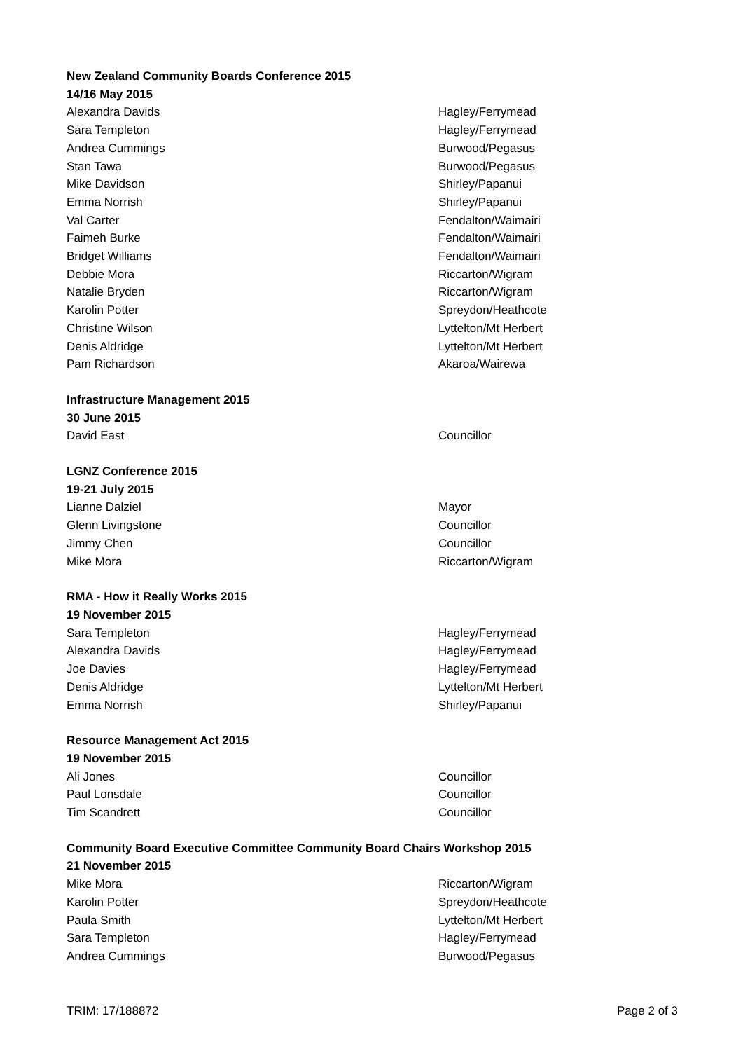New Zealand Community Boards Conference 2015
14/16 May 2015
| Alexandra Davids | Hagley/Ferrymead |
| Sara Templeton | Hagley/Ferrymead |
| Andrea Cummings | Burwood/Pegasus |
| Stan Tawa | Burwood/Pegasus |
| Mike Davidson | Shirley/Papanui |
| Emma Norrish | Shirley/Papanui |
| Val Carter | Fendalton/Waimairi |
| Faimeh Burke | Fendalton/Waimairi |
| Bridget Williams | Fendalton/Waimairi |
| Debbie Mora | Riccarton/Wigram |
| Natalie Bryden | Riccarton/Wigram |
| Karolin Potter | Spreydon/Heathcote |
| Christine Wilson | Lyttelton/Mt Herbert |
| Denis Aldridge | Lyttelton/Mt Herbert |
| Pam Richardson | Akaroa/Wairewa |
Infrastructure Management 2015
30 June 2015
| David East | Councillor |
LGNZ Conference 2015
19-21 July 2015
| Lianne Dalziel | Mayor |
| Glenn Livingstone | Councillor |
| Jimmy Chen | Councillor |
| Mike Mora | Riccarton/Wigram |
RMA - How it Really Works 2015
19 November 2015
| Sara Templeton | Hagley/Ferrymead |
| Alexandra Davids | Hagley/Ferrymead |
| Joe Davies | Hagley/Ferrymead |
| Denis Aldridge | Lyttelton/Mt Herbert |
| Emma Norrish | Shirley/Papanui |
Resource Management Act 2015
19 November 2015
| Ali Jones | Councillor |
| Paul Lonsdale | Councillor |
| Tim Scandrett | Councillor |
Community Board Executive Committee Community Board Chairs Workshop 2015
21 November 2015
| Mike Mora | Riccarton/Wigram |
| Karolin Potter | Spreydon/Heathcote |
| Paula Smith | Lyttelton/Mt Herbert |
| Sara Templeton | Hagley/Ferrymead |
| Andrea Cummings | Burwood/Pegasus |
TRIM: 17/188872 Page 2 of 3